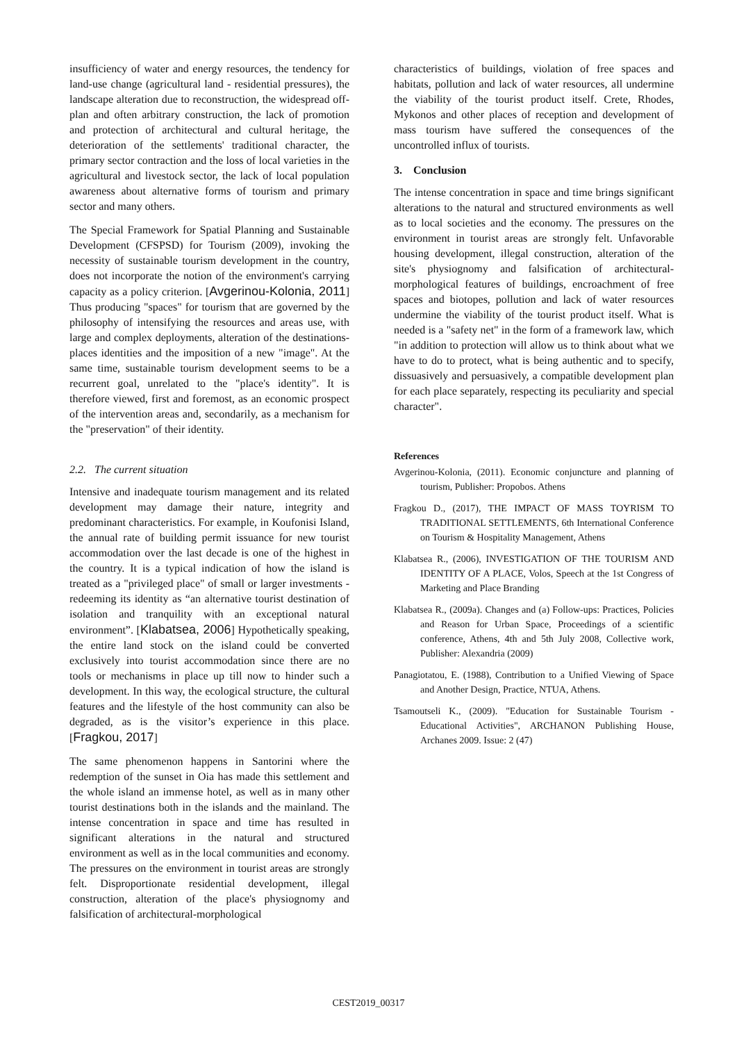insufficiency of water and energy resources, the tendency for land-use change (agricultural land - residential pressures), the landscape alteration due to reconstruction, the widespread off-plan and often arbitrary construction, the lack of promotion and protection of architectural and cultural heritage, the deterioration of the settlements' traditional character, the primary sector contraction and the loss of local varieties in the agricultural and livestock sector, the lack of local population awareness about alternative forms of tourism and primary sector and many others.
The Special Framework for Spatial Planning and Sustainable Development (CFSPSD) for Tourism (2009), invoking the necessity of sustainable tourism development in the country, does not incorporate the notion of the environment's carrying capacity as a policy criterion. [Avgerinou-Kolonia, 2011] Thus producing "spaces" for tourism that are governed by the philosophy of intensifying the resources and areas use, with large and complex deployments, alteration of the destinations-places identities and the imposition of a new "image". At the same time, sustainable tourism development seems to be a recurrent goal, unrelated to the "place's identity". It is therefore viewed, first and foremost, as an economic prospect of the intervention areas and, secondarily, as a mechanism for the "preservation" of their identity.
2.2. The current situation
Intensive and inadequate tourism management and its related development may damage their nature, integrity and predominant characteristics. For example, in Koufonisi Island, the annual rate of building permit issuance for new tourist accommodation over the last decade is one of the highest in the country. It is a typical indication of how the island is treated as a "privileged place" of small or larger investments - redeeming its identity as “an alternative tourist destination of isolation and tranquility with an exceptional natural environment”. [Klabatsea, 2006] Hypothetically speaking, the entire land stock on the island could be converted exclusively into tourist accommodation since there are no tools or mechanisms in place up till now to hinder such a development. In this way, the ecological structure, the cultural features and the lifestyle of the host community can also be degraded, as is the visitor’s experience in this place. [Fragkou, 2017]
The same phenomenon happens in Santorini where the redemption of the sunset in Oia has made this settlement and the whole island an immense hotel, as well as in many other tourist destinations both in the islands and the mainland. The intense concentration in space and time has resulted in significant alterations in the natural and structured environment as well as in the local communities and economy. The pressures on the environment in tourist areas are strongly felt. Disproportionate residential development, illegal construction, alteration of the place's physiognomy and falsification of architectural-morphological
characteristics of buildings, violation of free spaces and habitats, pollution and lack of water resources, all undermine the viability of the tourist product itself. Crete, Rhodes, Mykonos and other places of reception and development of mass tourism have suffered the consequences of the uncontrolled influx of tourists.
3. Conclusion
The intense concentration in space and time brings significant alterations to the natural and structured environments as well as to local societies and the economy. The pressures on the environment in tourist areas are strongly felt. Unfavorable housing development, illegal construction, alteration of the site's physiognomy and falsification of architectural-morphological features of buildings, encroachment of free spaces and biotopes, pollution and lack of water resources undermine the viability of the tourist product itself. What is needed is a "safety net" in the form of a framework law, which "in addition to protection will allow us to think about what we have to do to protect, what is being authentic and to specify, dissuasively and persuasively, a compatible development plan for each place separately, respecting its peculiarity and special character".
References
Avgerinou-Kolonia, (2011). Economic conjuncture and planning of tourism, Publisher: Propobos. Athens
Fragkou D., (2017), THE IMPACT OF MASS TOYRISM TO TRADITIONAL SETTLEMENTS, 6th International Conference on Tourism & Hospitality Management, Athens
Klabatsea R., (2006), INVESTIGATION OF THE TOURISM AND IDENTITY OF A PLACE, Volos, Speech at the 1st Congress of Marketing and Place Branding
Klabatsea R., (2009a). Changes and (a) Follow-ups: Practices, Policies and Reason for Urban Space, Proceedings of a scientific conference, Athens, 4th and 5th July 2008, Collective work, Publisher: Alexandria (2009)
Panagiotatou, E. (1988), Contribution to a Unified Viewing of Space and Another Design, Practice, NTUA, Athens.
Tsamoutseli K., (2009). "Education for Sustainable Tourism - Educational Activities", ARCHANON Publishing House, Archanes 2009. Issue: 2 (47)
CEST2019_00317